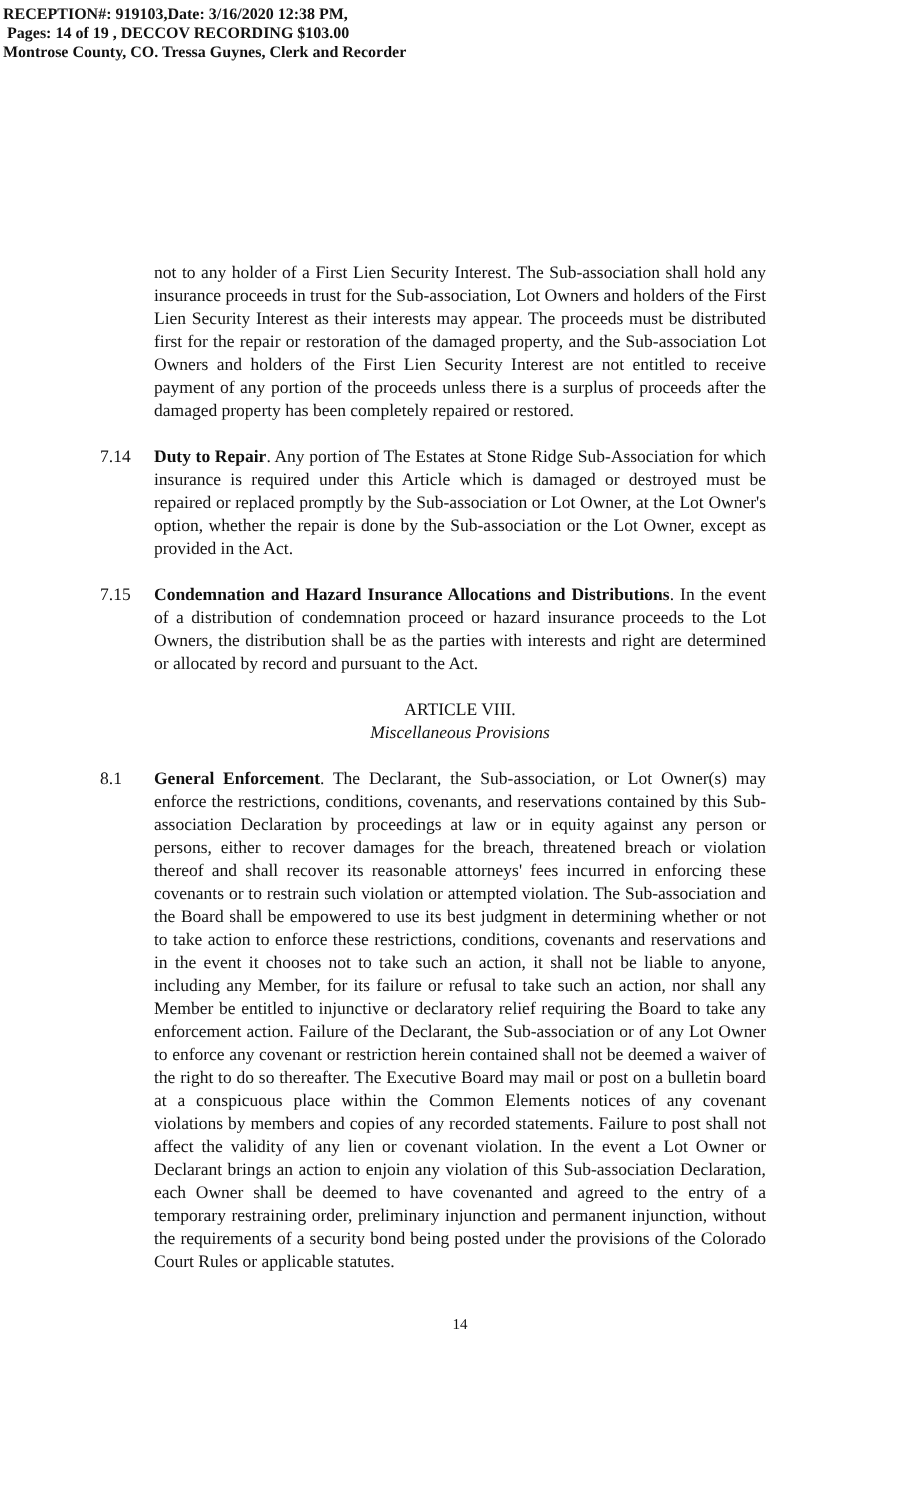RECEPTION#: 919103,Date: 3/16/2020 12:38 PM,
Pages: 14 of 19 , DECCOV RECORDING $103.00
Montrose County, CO. Tressa Guynes, Clerk and Recorder
not to any holder of a First Lien Security Interest. The Sub-association shall hold any insurance proceeds in trust for the Sub-association, Lot Owners and holders of the First Lien Security Interest as their interests may appear. The proceeds must be distributed first for the repair or restoration of the damaged property, and the Sub-association Lot Owners and holders of the First Lien Security Interest are not entitled to receive payment of any portion of the proceeds unless there is a surplus of proceeds after the damaged property has been completely repaired or restored.
7.14 Duty to Repair. Any portion of The Estates at Stone Ridge Sub-Association for which insurance is required under this Article which is damaged or destroyed must be repaired or replaced promptly by the Sub-association or Lot Owner, at the Lot Owner's option, whether the repair is done by the Sub-association or the Lot Owner, except as provided in the Act.
7.15 Condemnation and Hazard Insurance Allocations and Distributions. In the event of a distribution of condemnation proceed or hazard insurance proceeds to the Lot Owners, the distribution shall be as the parties with interests and right are determined or allocated by record and pursuant to the Act.
ARTICLE VIII.
Miscellaneous Provisions
8.1 General Enforcement. The Declarant, the Sub-association, or Lot Owner(s) may enforce the restrictions, conditions, covenants, and reservations contained by this Sub-association Declaration by proceedings at law or in equity against any person or persons, either to recover damages for the breach, threatened breach or violation thereof and shall recover its reasonable attorneys' fees incurred in enforcing these covenants or to restrain such violation or attempted violation. The Sub-association and the Board shall be empowered to use its best judgment in determining whether or not to take action to enforce these restrictions, conditions, covenants and reservations and in the event it chooses not to take such an action, it shall not be liable to anyone, including any Member, for its failure or refusal to take such an action, nor shall any Member be entitled to injunctive or declaratory relief requiring the Board to take any enforcement action. Failure of the Declarant, the Sub-association or of any Lot Owner to enforce any covenant or restriction herein contained shall not be deemed a waiver of the right to do so thereafter. The Executive Board may mail or post on a bulletin board at a conspicuous place within the Common Elements notices of any covenant violations by members and copies of any recorded statements. Failure to post shall not affect the validity of any lien or covenant violation. In the event a Lot Owner or Declarant brings an action to enjoin any violation of this Sub-association Declaration, each Owner shall be deemed to have covenanted and agreed to the entry of a temporary restraining order, preliminary injunction and permanent injunction, without the requirements of a security bond being posted under the provisions of the Colorado Court Rules or applicable statutes.
14